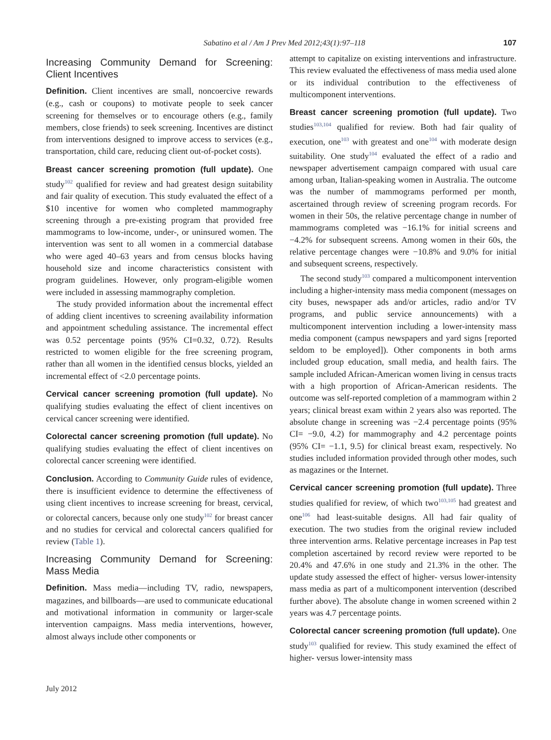Sabatino et al / Am J Prev Med 2012;43(1):97–118 107
Increasing Community Demand for Screening: Client Incentives
Definition. Client incentives are small, noncoercive rewards (e.g., cash or coupons) to motivate people to seek cancer screening for themselves or to encourage others (e.g., family members, close friends) to seek screening. Incentives are distinct from interventions designed to improve access to services (e.g., transportation, child care, reducing client out-of-pocket costs).
Breast cancer screening promotion (full update). One study<sup>102</sup> qualified for review and had greatest design suitability and fair quality of execution. This study evaluated the effect of a $10 incentive for women who completed mammography screening through a pre-existing program that provided free mammograms to low-income, under-, or uninsured women. The intervention was sent to all women in a commercial database who were aged 40–63 years and from census blocks having household size and income characteristics consistent with program guidelines. However, only program-eligible women were included in assessing mammography completion.
The study provided information about the incremental effect of adding client incentives to screening availability information and appointment scheduling assistance. The incremental effect was 0.52 percentage points (95% CI=0.32, 0.72). Results restricted to women eligible for the free screening program, rather than all women in the identified census blocks, yielded an incremental effect of <2.0 percentage points.
Cervical cancer screening promotion (full update). No qualifying studies evaluating the effect of client incentives on cervical cancer screening were identified.
Colorectal cancer screening promotion (full update). No qualifying studies evaluating the effect of client incentives on colorectal cancer screening were identified.
Conclusion. According to Community Guide rules of evidence, there is insufficient evidence to determine the effectiveness of using client incentives to increase screening for breast, cervical, or colorectal cancers, because only one study<sup>102</sup> for breast cancer and no studies for cervical and colorectal cancers qualified for review (Table 1).
Increasing Community Demand for Screening: Mass Media
Definition. Mass media—including TV, radio, newspapers, magazines, and billboards—are used to communicate educational and motivational information in community or larger-scale intervention campaigns. Mass media interventions, however, almost always include other components or
attempt to capitalize on existing interventions and infrastructure. This review evaluated the effectiveness of mass media used alone or its individual contribution to the effectiveness of multicomponent interventions.
Breast cancer screening promotion (full update). Two studies<sup>103,104</sup> qualified for review. Both had fair quality of execution, one<sup>103</sup> with greatest and one<sup>104</sup> with moderate design suitability. One study<sup>104</sup> evaluated the effect of a radio and newspaper advertisement campaign compared with usual care among urban, Italian-speaking women in Australia. The outcome was the number of mammograms performed per month, ascertained through review of screening program records. For women in their 50s, the relative percentage change in number of mammograms completed was −16.1% for initial screens and −4.2% for subsequent screens. Among women in their 60s, the relative percentage changes were −10.8% and 9.0% for initial and subsequent screens, respectively.
The second study<sup>103</sup> compared a multicomponent intervention including a higher-intensity mass media component (messages on city buses, newspaper ads and/or articles, radio and/or TV programs, and public service announcements) with a multicomponent intervention including a lower-intensity mass media component (campus newspapers and yard signs [reported seldom to be employed]). Other components in both arms included group education, small media, and health fairs. The sample included African-American women living in census tracts with a high proportion of African-American residents. The outcome was self-reported completion of a mammogram within 2 years; clinical breast exam within 2 years also was reported. The absolute change in screening was −2.4 percentage points (95% CI= −9.0, 4.2) for mammography and 4.2 percentage points (95% CI= −1.1, 9.5) for clinical breast exam, respectively. No studies included information provided through other modes, such as magazines or the Internet.
Cervical cancer screening promotion (full update). Three studies qualified for review, of which two<sup>103,105</sup> had greatest and one<sup>106</sup> had least-suitable designs. All had fair quality of execution. The two studies from the original review included three intervention arms. Relative percentage increases in Pap test completion ascertained by record review were reported to be 20.4% and 47.6% in one study and 21.3% in the other. The update study assessed the effect of higher- versus lower-intensity mass media as part of a multicomponent intervention (described further above). The absolute change in women screened within 2 years was 4.7 percentage points.
Colorectal cancer screening promotion (full update). One study<sup>103</sup> qualified for review. This study examined the effect of higher- versus lower-intensity mass
July 2012